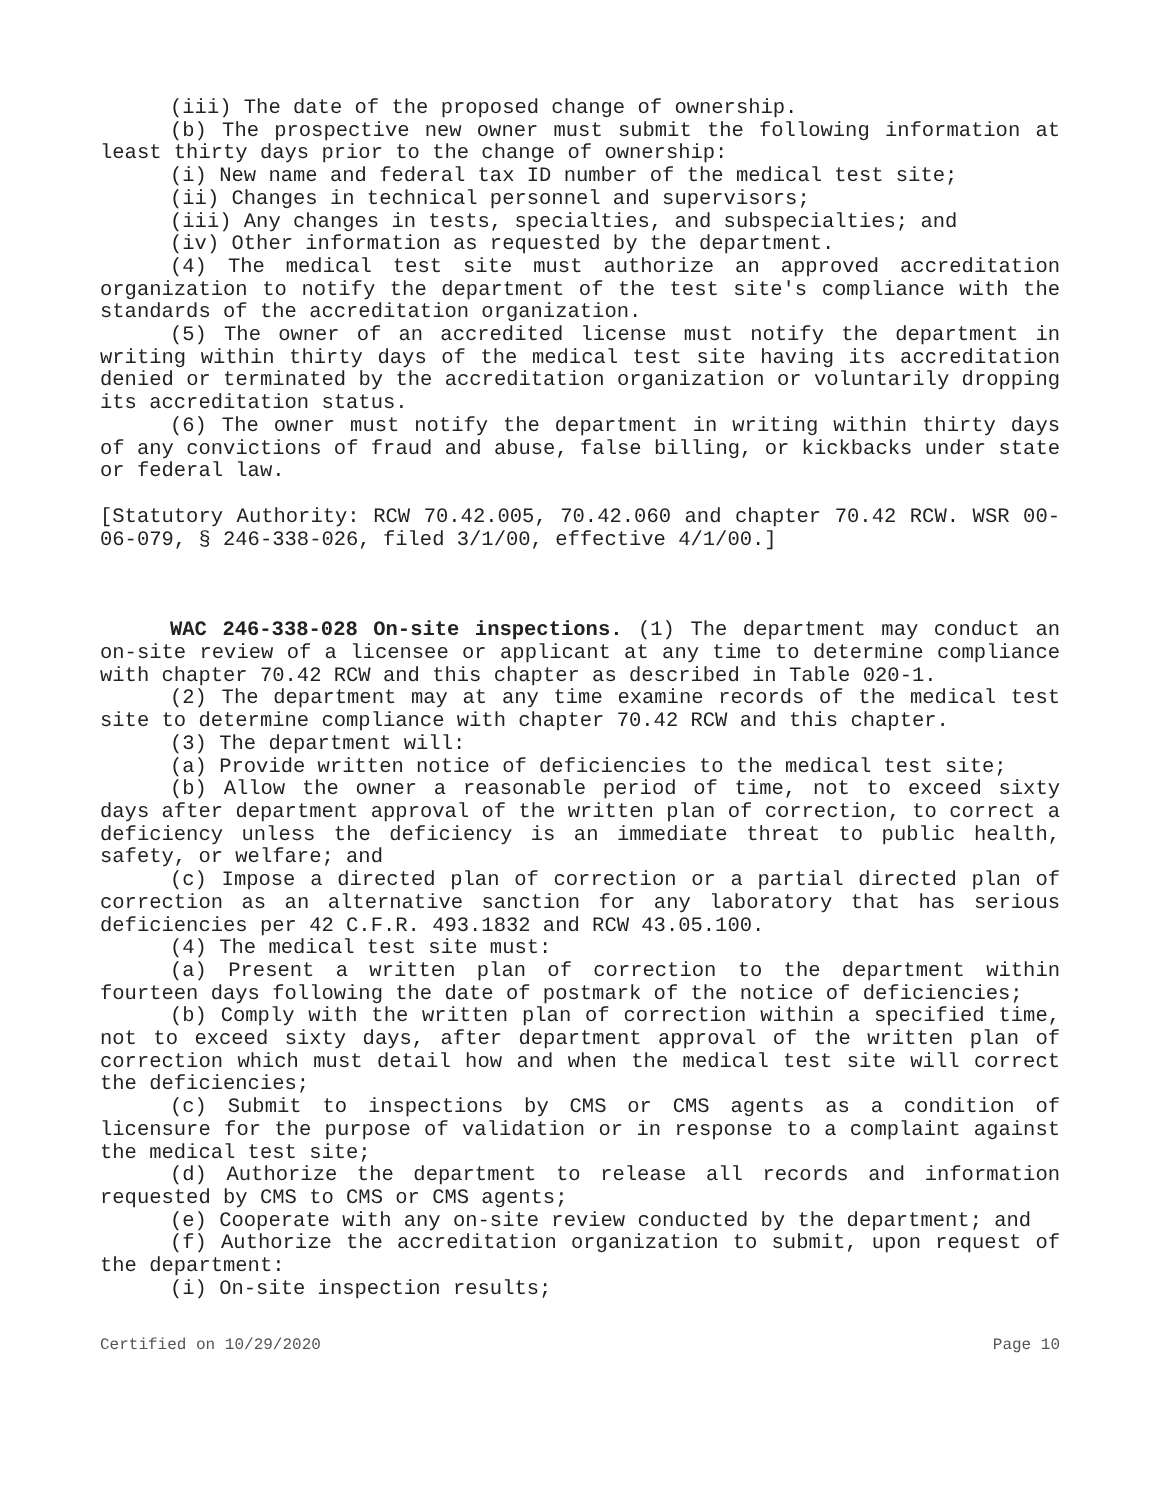(iii) The date of the proposed change of ownership.
(b) The prospective new owner must submit the following information at least thirty days prior to the change of ownership:
(i) New name and federal tax ID number of the medical test site;
(ii) Changes in technical personnel and supervisors;
(iii) Any changes in tests, specialties, and subspecialties; and
(iv) Other information as requested by the department.
(4) The medical test site must authorize an approved accreditation organization to notify the department of the test site's compliance with the standards of the accreditation organization.
(5) The owner of an accredited license must notify the department in writing within thirty days of the medical test site having its accreditation denied or terminated by the accreditation organization or voluntarily dropping its accreditation status.
(6) The owner must notify the department in writing within thirty days of any convictions of fraud and abuse, false billing, or kickbacks under state or federal law.
[Statutory Authority: RCW 70.42.005, 70.42.060 and chapter 70.42 RCW. WSR 00-06-079, § 246-338-026, filed 3/1/00, effective 4/1/00.]
WAC 246-338-028 On-site inspections. (1) The department may conduct an on-site review of a licensee or applicant at any time to determine compliance with chapter 70.42 RCW and this chapter as described in Table 020-1.
(2) The department may at any time examine records of the medical test site to determine compliance with chapter 70.42 RCW and this chapter.
(3) The department will:
(a) Provide written notice of deficiencies to the medical test site;
(b) Allow the owner a reasonable period of time, not to exceed sixty days after department approval of the written plan of correction, to correct a deficiency unless the deficiency is an immediate threat to public health, safety, or welfare; and
(c) Impose a directed plan of correction or a partial directed plan of correction as an alternative sanction for any laboratory that has serious deficiencies per 42 C.F.R. 493.1832 and RCW 43.05.100.
(4) The medical test site must:
(a) Present a written plan of correction to the department within fourteen days following the date of postmark of the notice of deficiencies;
(b) Comply with the written plan of correction within a specified time, not to exceed sixty days, after department approval of the written plan of correction which must detail how and when the medical test site will correct the deficiencies;
(c) Submit to inspections by CMS or CMS agents as a condition of licensure for the purpose of validation or in response to a complaint against the medical test site;
(d) Authorize the department to release all records and information requested by CMS to CMS or CMS agents;
(e) Cooperate with any on-site review conducted by the department; and
(f) Authorize the accreditation organization to submit, upon request of the department:
(i) On-site inspection results;
Certified on 10/29/2020 Page 10